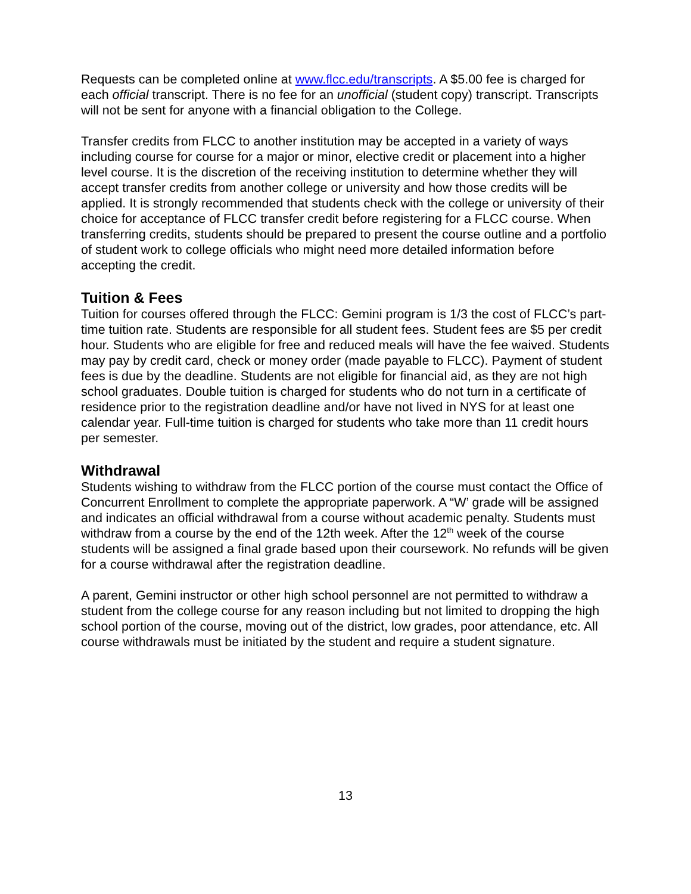Requests can be completed online at www.flcc.edu/transcripts. A $5.00 fee is charged for each official transcript. There is no fee for an unofficial (student copy) transcript. Transcripts will not be sent for anyone with a financial obligation to the College.
Transfer credits from FLCC to another institution may be accepted in a variety of ways including course for course for a major or minor, elective credit or placement into a higher level course. It is the discretion of the receiving institution to determine whether they will accept transfer credits from another college or university and how those credits will be applied. It is strongly recommended that students check with the college or university of their choice for acceptance of FLCC transfer credit before registering for a FLCC course. When transferring credits, students should be prepared to present the course outline and a portfolio of student work to college officials who might need more detailed information before accepting the credit.
Tuition & Fees
Tuition for courses offered through the FLCC: Gemini program is 1/3 the cost of FLCC’s part-time tuition rate. Students are responsible for all student fees. Student fees are $5 per credit hour. Students who are eligible for free and reduced meals will have the fee waived. Students may pay by credit card, check or money order (made payable to FLCC). Payment of student fees is due by the deadline. Students are not eligible for financial aid, as they are not high school graduates. Double tuition is charged for students who do not turn in a certificate of residence prior to the registration deadline and/or have not lived in NYS for at least one calendar year. Full-time tuition is charged for students who take more than 11 credit hours per semester.
Withdrawal
Students wishing to withdraw from the FLCC portion of the course must contact the Office of Concurrent Enrollment to complete the appropriate paperwork. A “W’ grade will be assigned and indicates an official withdrawal from a course without academic penalty. Students must withdraw from a course by the end of the 12th week. After the 12<sup>th</sup> week of the course students will be assigned a final grade based upon their coursework. No refunds will be given for a course withdrawal after the registration deadline.
A parent, Gemini instructor or other high school personnel are not permitted to withdraw a student from the college course for any reason including but not limited to dropping the high school portion of the course, moving out of the district, low grades, poor attendance, etc. All course withdrawals must be initiated by the student and require a student signature.
13